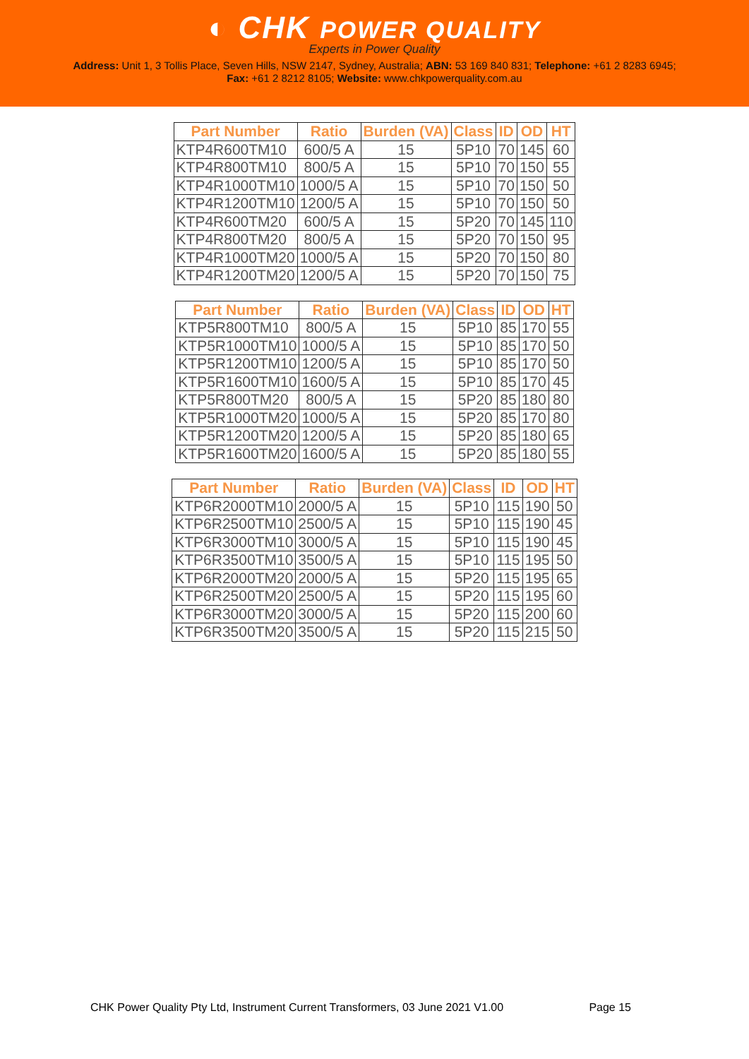◐ CHK POWER QUALITY
Experts in Power Quality
Address: Unit 1, 3 Tollis Place, Seven Hills, NSW 2147, Sydney, Australia; ABN: 53 169 840 831; Telephone: +61 2 8283 6945;
Fax: +61 2 8212 8105; Website: www.chkpowerquality.com.au
| Part Number | Ratio | Burden (VA) | Class | ID | OD | HT |
| --- | --- | --- | --- | --- | --- | --- |
| KTP4R600TM10 | 600/5 A | 15 | 5P10 | 70 | 145 | 60 |
| KTP4R800TM10 | 800/5 A | 15 | 5P10 | 70 | 150 | 55 |
| KTP4R1000TM10 | 1000/5 A | 15 | 5P10 | 70 | 150 | 50 |
| KTP4R1200TM10 | 1200/5 A | 15 | 5P10 | 70 | 150 | 50 |
| KTP4R600TM20 | 600/5 A | 15 | 5P20 | 70 | 145 | 110 |
| KTP4R800TM20 | 800/5 A | 15 | 5P20 | 70 | 150 | 95 |
| KTP4R1000TM20 | 1000/5 A | 15 | 5P20 | 70 | 150 | 80 |
| KTP4R1200TM20 | 1200/5 A | 15 | 5P20 | 70 | 150 | 75 |
| Part Number | Ratio | Burden (VA) | Class | ID | OD | HT |
| --- | --- | --- | --- | --- | --- | --- |
| KTP5R800TM10 | 800/5 A | 15 | 5P10 | 85 | 170 | 55 |
| KTP5R1000TM10 | 1000/5 A | 15 | 5P10 | 85 | 170 | 50 |
| KTP5R1200TM10 | 1200/5 A | 15 | 5P10 | 85 | 170 | 50 |
| KTP5R1600TM10 | 1600/5 A | 15 | 5P10 | 85 | 170 | 45 |
| KTP5R800TM20 | 800/5 A | 15 | 5P20 | 85 | 180 | 80 |
| KTP5R1000TM20 | 1000/5 A | 15 | 5P20 | 85 | 170 | 80 |
| KTP5R1200TM20 | 1200/5 A | 15 | 5P20 | 85 | 180 | 65 |
| KTP5R1600TM20 | 1600/5 A | 15 | 5P20 | 85 | 180 | 55 |
| Part Number | Ratio | Burden (VA) | Class | ID | OD | HT |
| --- | --- | --- | --- | --- | --- | --- |
| KTP6R2000TM10 | 2000/5 A | 15 | 5P10 | 115 | 190 | 50 |
| KTP6R2500TM10 | 2500/5 A | 15 | 5P10 | 115 | 190 | 45 |
| KTP6R3000TM10 | 3000/5 A | 15 | 5P10 | 115 | 190 | 45 |
| KTP6R3500TM10 | 3500/5 A | 15 | 5P10 | 115 | 195 | 50 |
| KTP6R2000TM20 | 2000/5 A | 15 | 5P20 | 115 | 195 | 65 |
| KTP6R2500TM20 | 2500/5 A | 15 | 5P20 | 115 | 195 | 60 |
| KTP6R3000TM20 | 3000/5 A | 15 | 5P20 | 115 | 200 | 60 |
| KTP6R3500TM20 | 3500/5 A | 15 | 5P20 | 115 | 215 | 50 |
CHK Power Quality Pty Ltd, Instrument Current Transformers, 03 June 2021 V1.00 Page 15